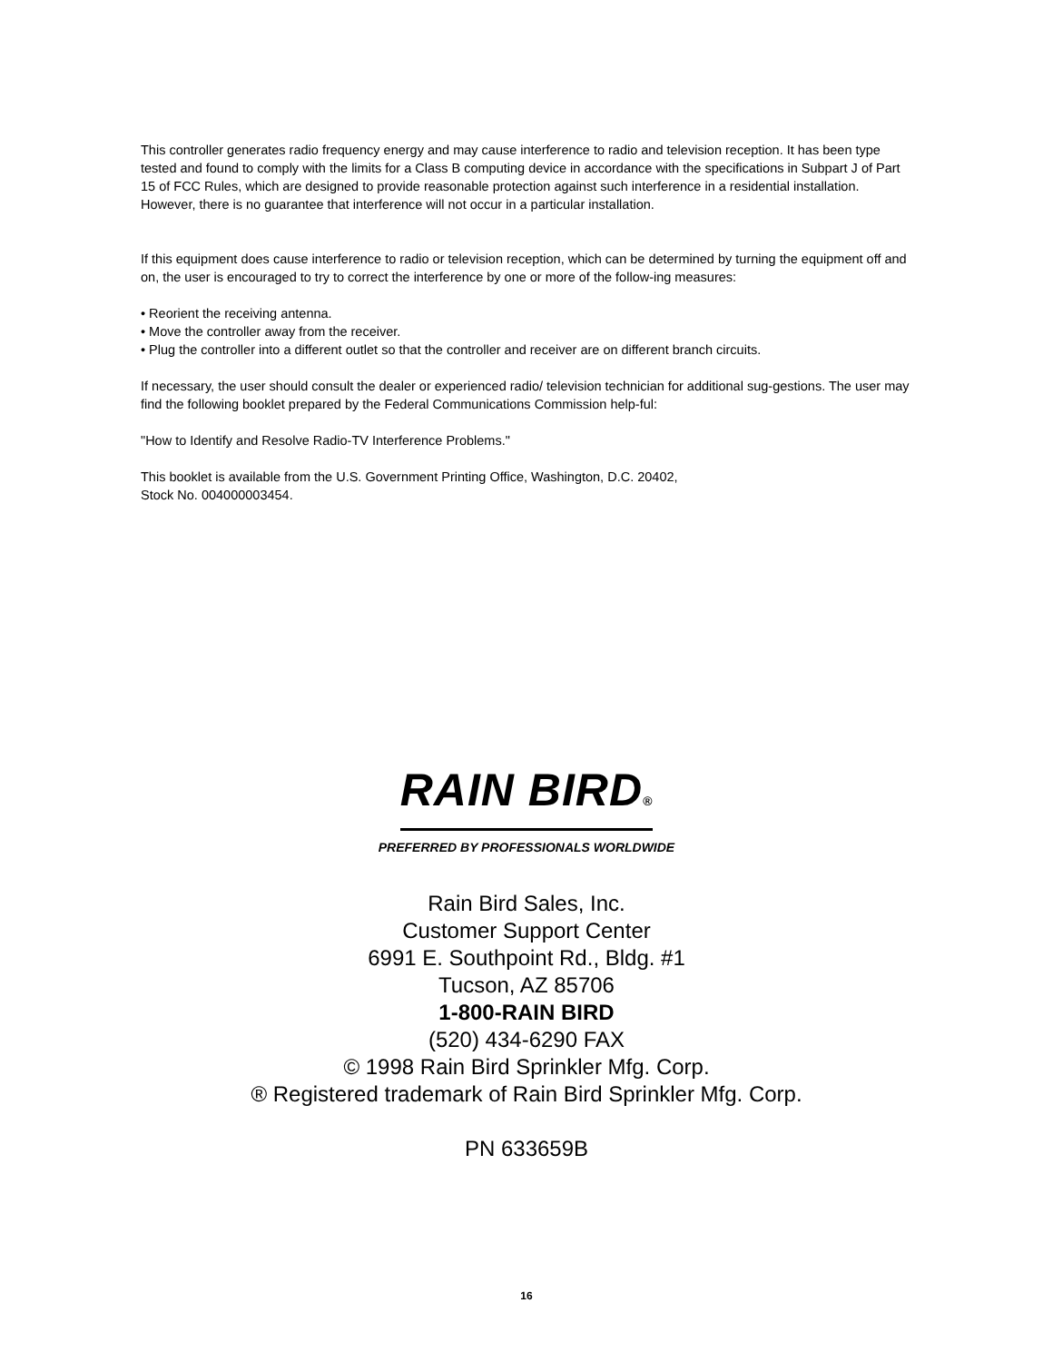This controller generates radio frequency energy and may cause interference to radio and television reception. It has been type tested and found to comply with the limits for a Class B computing device in accordance with the specifications in Subpart J of Part 15 of FCC Rules, which are designed to provide reasonable protection against such interference in a residential installation. However, there is no guarantee that interference will not occur in a particular installation.
If this equipment does cause interference to radio or television reception, which can be determined by turning the equipment off and on, the user is encouraged to try to correct the interference by one or more of the follow-ing measures:
• Reorient the receiving antenna.
• Move the controller away from the receiver.
• Plug the controller into a different outlet so that the controller and receiver are on different branch circuits.
If necessary, the user should consult the dealer or experienced radio/ television technician for additional sug-gestions. The user may find the following booklet prepared by the Federal Communications Commission help-ful:
"How to Identify and Resolve Radio-TV Interference Problems."
This booklet is available from the U.S. Government Printing Office, Washington, D.C. 20402,
Stock No. 004000003454.
RAIN BIRD®
PREFERRED BY PROFESSIONALS WORLDWIDE
Rain Bird Sales, Inc.
Customer Support Center
6991 E. Southpoint Rd., Bldg. #1
Tucson, AZ 85706
1-800-RAIN BIRD
(520) 434-6290 FAX
© 1998 Rain Bird Sprinkler Mfg. Corp.
® Registered trademark of Rain Bird Sprinkler Mfg. Corp.
PN 633659B
16